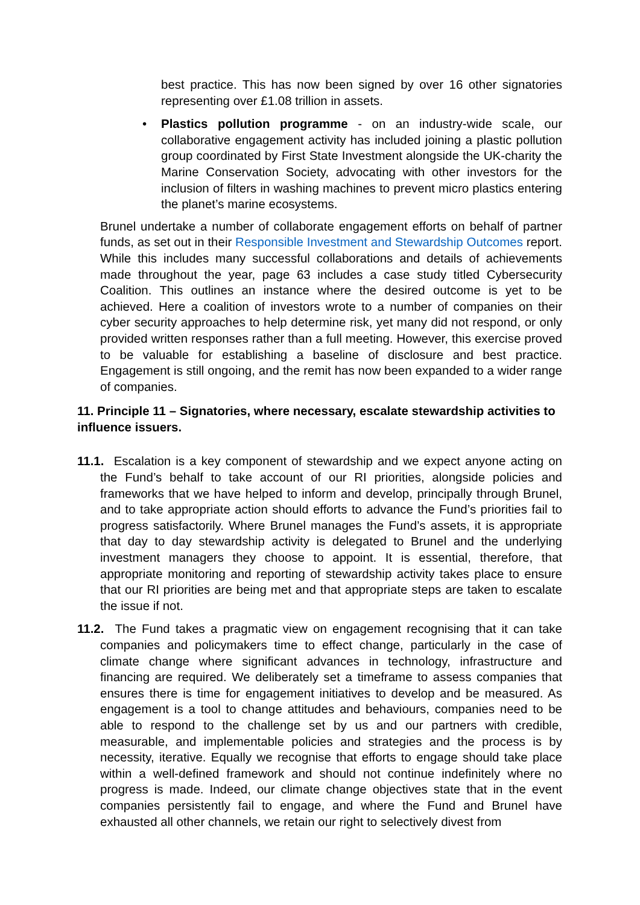best practice. This has now been signed by over 16 other signatories representing over £1.08 trillion in assets.
•
Plastics pollution programme - on an industry-wide scale, our collaborative engagement activity has included joining a plastic pollution group coordinated by First State Investment alongside the UK-charity the Marine Conservation Society, advocating with other investors for the inclusion of filters in washing machines to prevent micro plastics entering the planet’s marine ecosystems.
Brunel undertake a number of collaborate engagement efforts on behalf of partner funds, as set out in their Responsible Investment and Stewardship Outcomes report. While this includes many successful collaborations and details of achievements made throughout the year, page 63 includes a case study titled Cybersecurity Coalition. This outlines an instance where the desired outcome is yet to be achieved. Here a coalition of investors wrote to a number of companies on their cyber security approaches to help determine risk, yet many did not respond, or only provided written responses rather than a full meeting. However, this exercise proved to be valuable for establishing a baseline of disclosure and best practice. Engagement is still ongoing, and the remit has now been expanded to a wider range of companies.
11. Principle 11 – Signatories, where necessary, escalate stewardship activities to influence issuers.
11.1. Escalation is a key component of stewardship and we expect anyone acting on the Fund’s behalf to take account of our RI priorities, alongside policies and frameworks that we have helped to inform and develop, principally through Brunel, and to take appropriate action should efforts to advance the Fund’s priorities fail to progress satisfactorily. Where Brunel manages the Fund’s assets, it is appropriate that day to day stewardship activity is delegated to Brunel and the underlying investment managers they choose to appoint. It is essential, therefore, that appropriate monitoring and reporting of stewardship activity takes place to ensure that our RI priorities are being met and that appropriate steps are taken to escalate the issue if not.
11.2. The Fund takes a pragmatic view on engagement recognising that it can take companies and policymakers time to effect change, particularly in the case of climate change where significant advances in technology, infrastructure and financing are required. We deliberately set a timeframe to assess companies that ensures there is time for engagement initiatives to develop and be measured. As engagement is a tool to change attitudes and behaviours, companies need to be able to respond to the challenge set by us and our partners with credible, measurable, and implementable policies and strategies and the process is by necessity, iterative. Equally we recognise that efforts to engage should take place within a well-defined framework and should not continue indefinitely where no progress is made. Indeed, our climate change objectives state that in the event companies persistently fail to engage, and where the Fund and Brunel have exhausted all other channels, we retain our right to selectively divest from